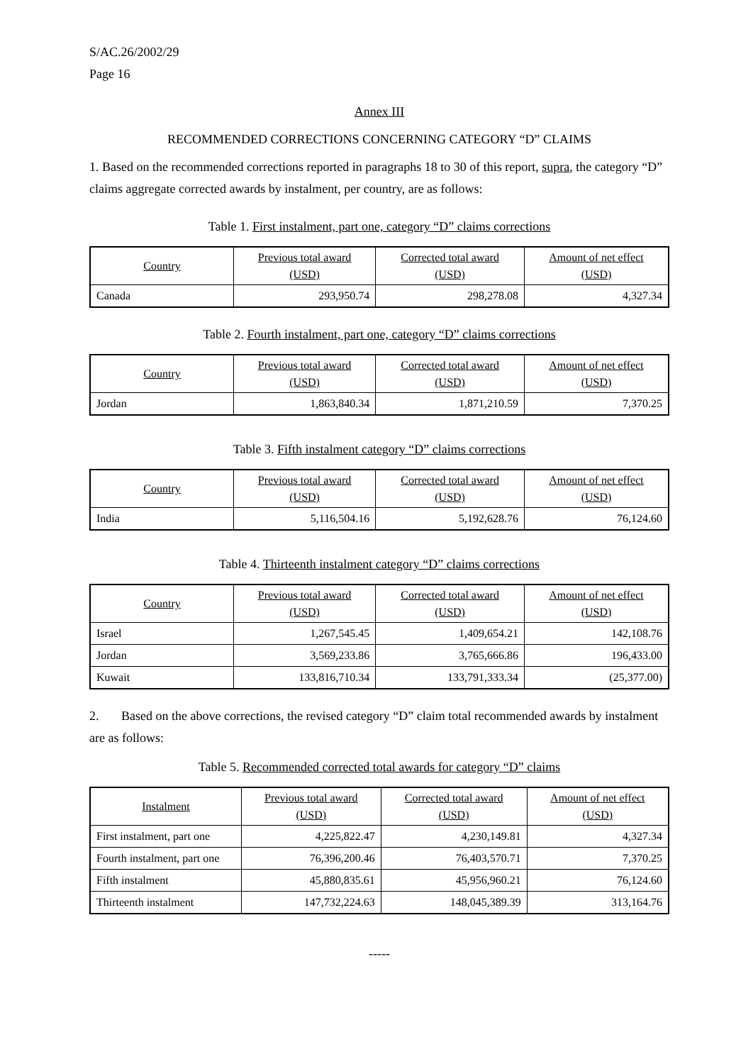S/AC.26/2002/29
Page 16
Annex III
RECOMMENDED CORRECTIONS CONCERNING CATEGORY “D” CLAIMS
1. Based on the recommended corrections reported in paragraphs 18 to 30 of this report, supra, the category “D” claims aggregate corrected awards by instalment, per country, are as follows:
Table 1. First instalment, part one, category “D” claims corrections
| Country | Previous total award (USD) | Corrected total award (USD) | Amount of net effect (USD) |
| --- | --- | --- | --- |
| Canada | 293,950.74 | 298,278.08 | 4,327.34 |
Table 2. Fourth instalment, part one, category “D” claims corrections
| Country | Previous total award (USD) | Corrected total award (USD) | Amount of net effect (USD) |
| --- | --- | --- | --- |
| Jordan | 1,863,840.34 | 1,871,210.59 | 7,370.25 |
Table 3. Fifth instalment category “D” claims corrections
| Country | Previous total award (USD) | Corrected total award (USD) | Amount of net effect (USD) |
| --- | --- | --- | --- |
| India | 5,116,504.16 | 5,192,628.76 | 76,124.60 |
Table 4. Thirteenth instalment category “D” claims corrections
| Country | Previous total award (USD) | Corrected total award (USD) | Amount of net effect (USD) |
| --- | --- | --- | --- |
| Israel | 1,267,545.45 | 1,409,654.21 | 142,108.76 |
| Jordan | 3,569,233.86 | 3,765,666.86 | 196,433.00 |
| Kuwait | 133,816,710.34 | 133,791,333.34 | (25,377.00) |
2. Based on the above corrections, the revised category “D” claim total recommended awards by instalment are as follows:
Table 5. Recommended corrected total awards for category “D” claims
| Instalment | Previous total award (USD) | Corrected total award (USD) | Amount of net effect (USD) |
| --- | --- | --- | --- |
| First instalment, part one | 4,225,822.47 | 4,230,149.81 | 4,327.34 |
| Fourth instalment, part one | 76,396,200.46 | 76,403,570.71 | 7,370.25 |
| Fifth instalment | 45,880,835.61 | 45,956,960.21 | 76,124.60 |
| Thirteenth instalment | 147,732,224.63 | 148,045,389.39 | 313,164.76 |
-----